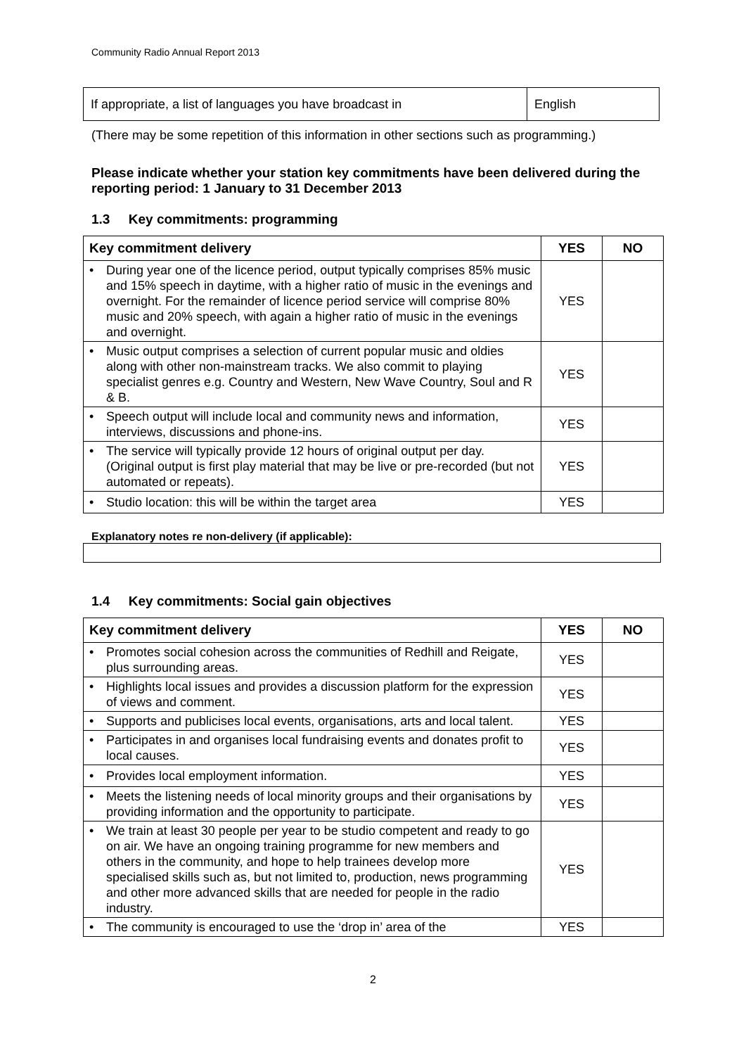Community Radio Annual Report 2013
| If appropriate, a list of languages you have broadcast in | English |
(There may be some repetition of this information in other sections such as programming.)
Please indicate whether your station key commitments have been delivered during the reporting period: 1 January to 31 December 2013
1.3 Key commitments: programming
| Key commitment delivery | YES | NO |
| --- | --- | --- |
| • During year one of the licence period, output typically comprises 85% music and 15% speech in daytime, with a higher ratio of music in the evenings and overnight. For the remainder of licence period service will comprise 80% music and 20% speech, with again a higher ratio of music in the evenings and overnight. | YES | |
| • Music output comprises a selection of current popular music and oldies along with other non-mainstream tracks. We also commit to playing specialist genres e.g. Country and Western, New Wave Country, Soul and R & B. | YES | |
| • Speech output will include local and community news and information, interviews, discussions and phone-ins. | YES | |
| • The service will typically provide 12 hours of original output per day. (Original output is first play material that may be live or pre-recorded (but not automated or repeats). | YES | |
| • Studio location: this will be within the target area | YES | |
Explanatory notes re non-delivery (if applicable):
1.4 Key commitments: Social gain objectives
| Key commitment delivery | YES | NO |
| --- | --- | --- |
| • Promotes social cohesion across the communities of Redhill and Reigate, plus surrounding areas. | YES | |
| • Highlights local issues and provides a discussion platform for the expression of views and comment. | YES | |
| • Supports and publicises local events, organisations, arts and local talent. | YES | |
| • Participates in and organises local fundraising events and donates profit to local causes. | YES | |
| • Provides local employment information. | YES | |
| • Meets the listening needs of local minority groups and their organisations by providing information and the opportunity to participate. | YES | |
| • We train at least 30 people per year to be studio competent and ready to go on air. We have an ongoing training programme for new members and others in the community, and hope to help trainees develop more specialised skills such as, but not limited to, production, news programming and other more advanced skills that are needed for people in the radio industry. | YES | |
| • The community is encouraged to use the ‘drop in’ area of the | YES | |
2